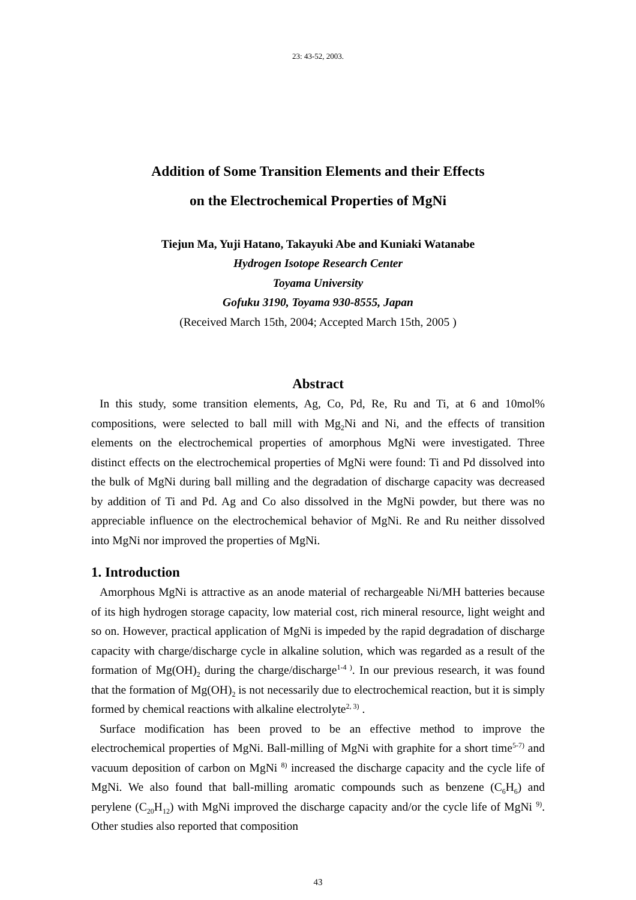23: 43-52, 2003.
Addition of Some Transition Elements and their Effects
on the Electrochemical Properties of MgNi
Tiejun Ma, Yuji Hatano, Takayuki Abe and Kuniaki Watanabe
Hydrogen Isotope Research Center
Toyama University
Gofuku 3190, Toyama 930-8555, Japan
(Received March 15th, 2004; Accepted March 15th, 2005 )
Abstract
In this study, some transition elements, Ag, Co, Pd, Re, Ru and Ti, at 6 and 10mol% compositions, were selected to ball mill with Mg<sub>2</sub>Ni and Ni, and the effects of transition elements on the electrochemical properties of amorphous MgNi were investigated. Three distinct effects on the electrochemical properties of MgNi were found: Ti and Pd dissolved into the bulk of MgNi during ball milling and the degradation of discharge capacity was decreased by addition of Ti and Pd. Ag and Co also dissolved in the MgNi powder, but there was no appreciable influence on the electrochemical behavior of MgNi. Re and Ru neither dissolved into MgNi nor improved the properties of MgNi.
1. Introduction
Amorphous MgNi is attractive as an anode material of rechargeable Ni/MH batteries because of its high hydrogen storage capacity, low material cost, rich mineral resource, light weight and so on. However, practical application of MgNi is impeded by the rapid degradation of discharge capacity with charge/discharge cycle in alkaline solution, which was regarded as a result of the formation of Mg(OH)<sub>2</sub> during the charge/discharge<sup>1-4 )</sup>. In our previous research, it was found that the formation of Mg(OH)<sub>2</sub> is not necessarily due to electrochemical reaction, but it is simply formed by chemical reactions with alkaline electrolyte<sup>2, 3)</sup> .
Surface modification has been proved to be an effective method to improve the electrochemical properties of MgNi. Ball-milling of MgNi with graphite for a short time<sup>5-7)</sup> and vacuum deposition of carbon on MgNi <sup>8)</sup> increased the discharge capacity and the cycle life of MgNi. We also found that ball-milling aromatic compounds such as benzene (C<sub>6</sub>H<sub>6</sub>) and perylene (C<sub>20</sub>H<sub>12</sub>) with MgNi improved the discharge capacity and/or the cycle life of MgNi <sup>9)</sup>. Other studies also reported that composition
43